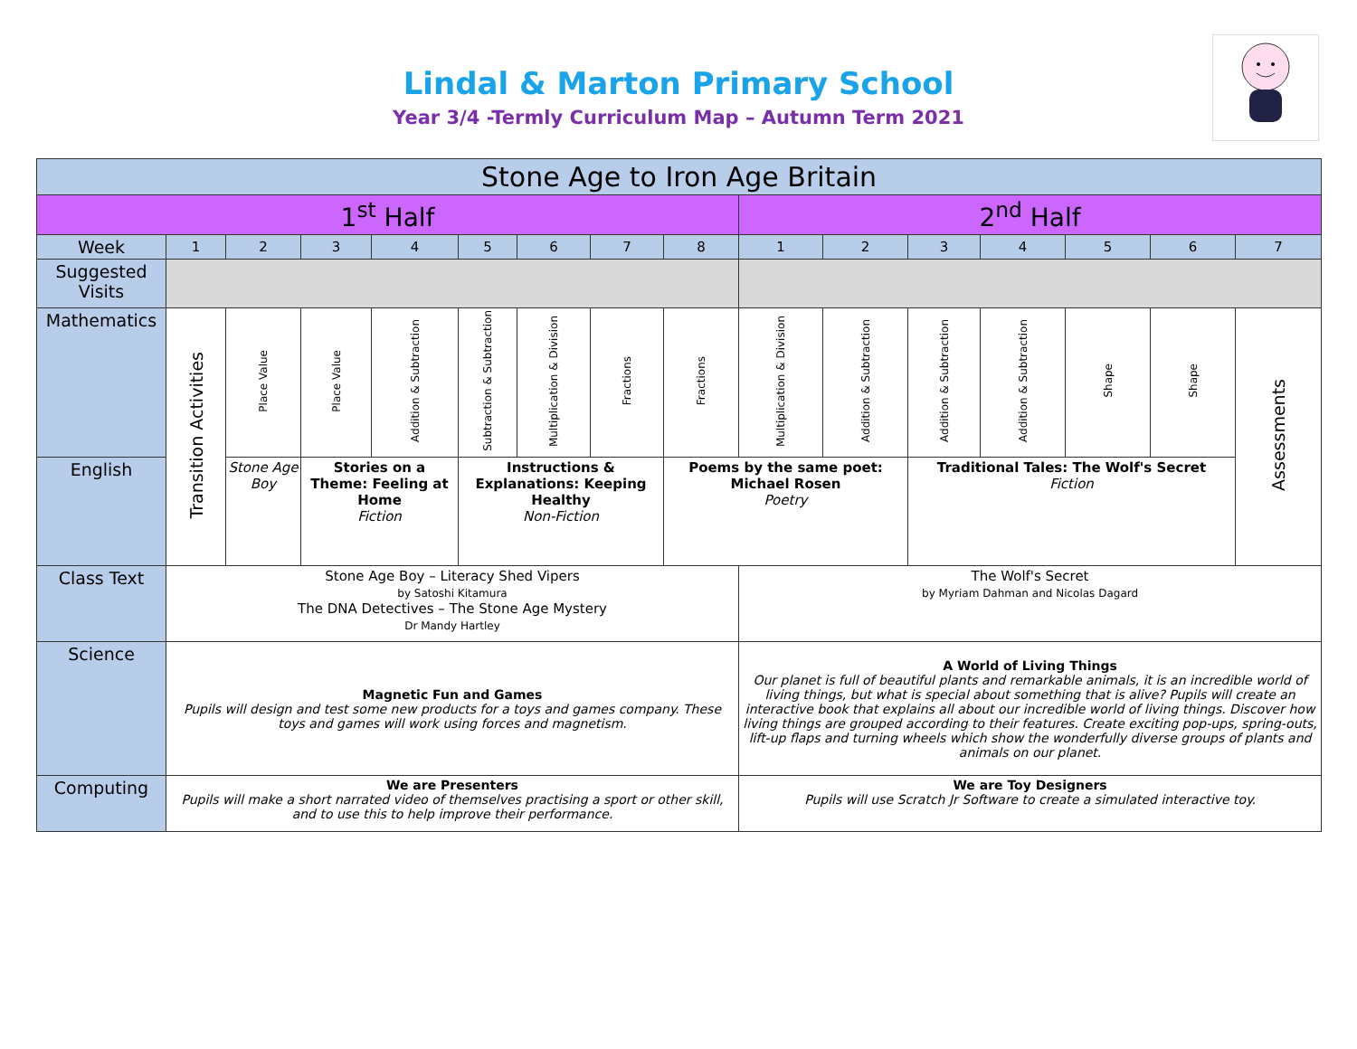Lindal & Marton Primary School
Year 3/4 -Termly Curriculum Map – Autumn Term 2021
| Stone Age to Iron Age Britain | | | | | | | | | | | | | | | |
| 1<sup>st</sup> Half | | | | | | | | | 2<sup>nd</sup> Half | | | | | | |
| Week | 1 | 2 | 3 | 4 | 5 | 6 | 7 | 8 | 1 | 2 | 3 | 4 | 5 | 6 | 7 |
| Suggested Visits | | | | | | | | | | | | | | | |
| Mathematics | Transition Activities | Place Value | Place Value | Addition & Subtraction | Subtraction & Subtraction | Multiplication & Division | Fractions | Fractions | Multiplication & Division | Addition & Subtraction | Addition & Subtraction | Addition & Subtraction | Shape | Shape | Assessments |
| English | | Stone Age Boy | Stories on a Theme: Feeling at Home Fiction | | Instructions & Explanations: Keeping Healthy Non-Fiction | | | Poems by the same poet: Michael Rosen Poetry | | | Traditional Tales: The Wolf's Secret Fiction | | | | |
| Class Text | Stone Age Boy – Literacy Shed Vipers by Satoshi Kitamura The DNA Detectives – The Stone Age Mystery Dr Mandy Hartley | | | | | | | | The Wolf's Secret by Myriam Dahman and Nicolas Dagard | | | | | | |
| Science | Magnetic Fun and Games Pupils will design and test some new products for a toys and games company. These toys and games will work using forces and magnetism. | | | | | | | | A World of Living Things Our planet is full of beautiful plants and remarkable animals, it is an incredible world of living things, but what is special about something that is alive? Pupils will create an interactive book that explains all about our incredible world of living things. Discover how living things are grouped according to their features. Create exciting pop-ups, spring-outs, lift-up flaps and turning wheels which show the wonderfully diverse groups of plants and animals on our planet. | | | | | | |
| Computing | We are Presenters Pupils will make a short narrated video of themselves practising a sport or other skill, and to use this to help improve their performance. | | | | | | | | We are Toy Designers Pupils will use Scratch Jr Software to create a simulated interactive toy. | | | | | | |